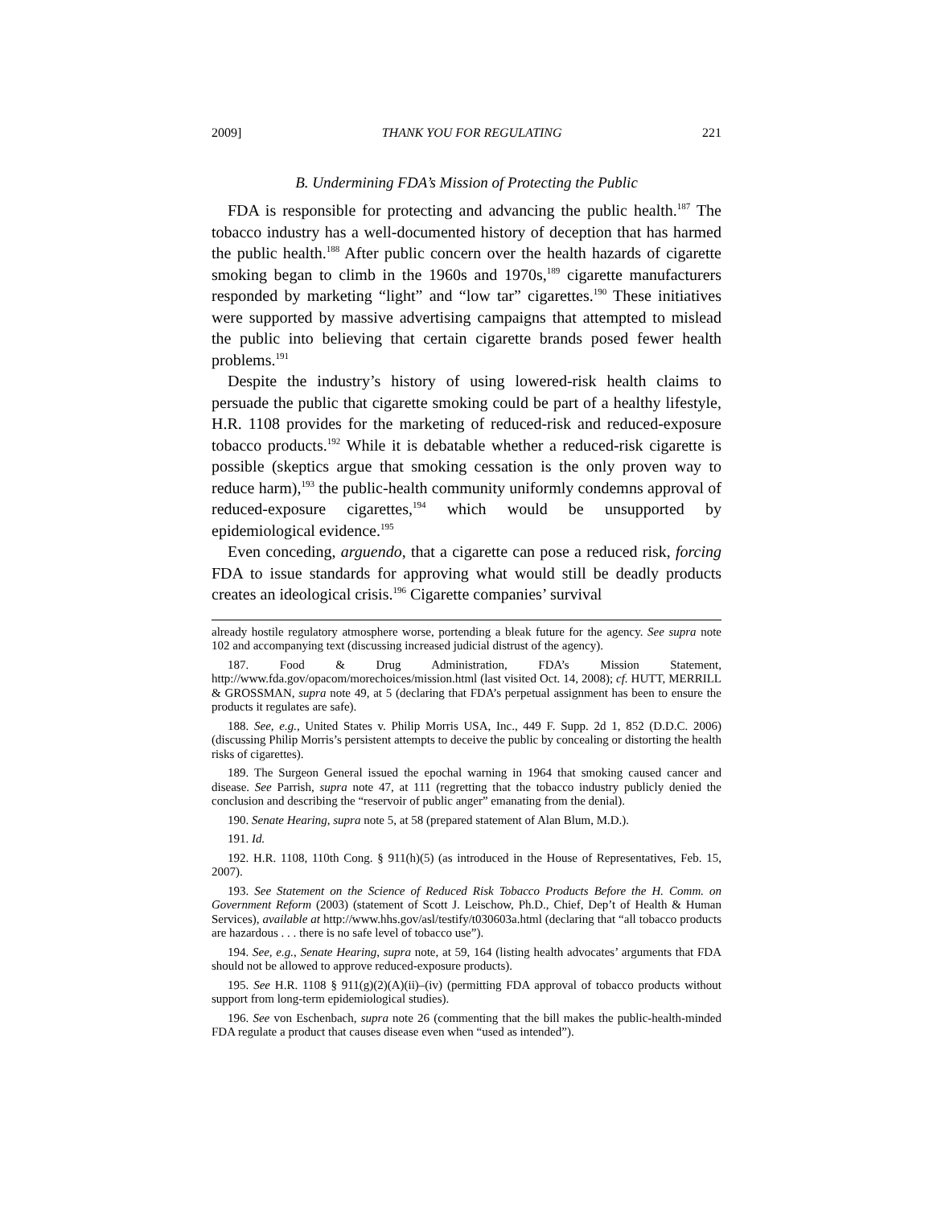2009] THANK YOU FOR REGULATING 221
B. Undermining FDA’s Mission of Protecting the Public
FDA is responsible for protecting and advancing the public health.<sup>187</sup> The tobacco industry has a well-documented history of deception that has harmed the public health.<sup>188</sup> After public concern over the health hazards of cigarette smoking began to climb in the 1960s and 1970s,<sup>189</sup> cigarette manufacturers responded by marketing “light” and “low tar” cigarettes.<sup>190</sup> These initiatives were supported by massive advertising campaigns that attempted to mislead the public into believing that certain cigarette brands posed fewer health problems.<sup>191</sup>
Despite the industry’s history of using lowered-risk health claims to persuade the public that cigarette smoking could be part of a healthy lifestyle, H.R. 1108 provides for the marketing of reduced-risk and reduced-exposure tobacco products.<sup>192</sup> While it is debatable whether a reduced-risk cigarette is possible (skeptics argue that smoking cessation is the only proven way to reduce harm),<sup>193</sup> the public-health community uniformly condemns approval of reduced-exposure cigarettes,<sup>194</sup> which would be unsupported by epidemiological evidence.<sup>195</sup>
Even conceding, arguendo, that a cigarette can pose a reduced risk, forcing FDA to issue standards for approving what would still be deadly products creates an ideological crisis.<sup>196</sup> Cigarette companies’ survival
already hostile regulatory atmosphere worse, portending a bleak future for the agency. See supra note 102 and accompanying text (discussing increased judicial distrust of the agency).
187. Food & Drug Administration, FDA’s Mission Statement, http://www.fda.gov/opacom/morechoices/mission.html (last visited Oct. 14, 2008); cf. HUTT, MERRILL & GROSSMAN, supra note 49, at 5 (declaring that FDA’s perpetual assignment has been to ensure the products it regulates are safe).
188. See, e.g., United States v. Philip Morris USA, Inc., 449 F. Supp. 2d 1, 852 (D.D.C. 2006) (discussing Philip Morris’s persistent attempts to deceive the public by concealing or distorting the health risks of cigarettes).
189. The Surgeon General issued the epochal warning in 1964 that smoking caused cancer and disease. See Parrish, supra note 47, at 111 (regretting that the tobacco industry publicly denied the conclusion and describing the “reservoir of public anger” emanating from the denial).
190. Senate Hearing, supra note 5, at 58 (prepared statement of Alan Blum, M.D.).
191. Id.
192. H.R. 1108, 110th Cong. § 911(h)(5) (as introduced in the House of Representatives, Feb. 15, 2007).
193. See Statement on the Science of Reduced Risk Tobacco Products Before the H. Comm. on Government Reform (2003) (statement of Scott J. Leischow, Ph.D., Chief, Dep’t of Health & Human Services), available at http://www.hhs.gov/asl/testify/t030603a.html (declaring that “all tobacco products are hazardous . . . there is no safe level of tobacco use”).
194. See, e.g., Senate Hearing, supra note, at 59, 164 (listing health advocates’ arguments that FDA should not be allowed to approve reduced-exposure products).
195. See H.R. 1108 § 911(g)(2)(A)(ii)–(iv) (permitting FDA approval of tobacco products without support from long-term epidemiological studies).
196. See von Eschenbach, supra note 26 (commenting that the bill makes the public-health-minded FDA regulate a product that causes disease even when “used as intended”).